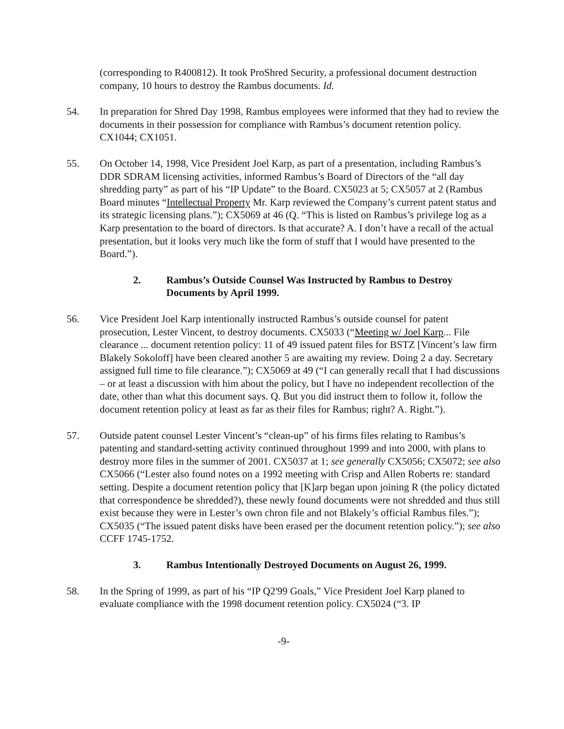(corresponding to R400812). It took ProShred Security, a professional document destruction company, 10 hours to destroy the Rambus documents. Id.
54. In preparation for Shred Day 1998, Rambus employees were informed that they had to review the documents in their possession for compliance with Rambus’s document retention policy. CX1044; CX1051.
55. On October 14, 1998, Vice President Joel Karp, as part of a presentation, including Rambus’s DDR SDRAM licensing activities, informed Rambus’s Board of Directors of the “all day shredding party” as part of his “IP Update” to the Board. CX5023 at 5; CX5057 at 2 (Rambus Board minutes “Intellectual Property Mr. Karp reviewed the Company’s current patent status and its strategic licensing plans.”); CX5069 at 46 (Q. “This is listed on Rambus’s privilege log as a Karp presentation to the board of directors. Is that accurate? A. I don’t have a recall of the actual presentation, but it looks very much like the form of stuff that I would have presented to the Board.”).
2. Rambus’s Outside Counsel Was Instructed by Rambus to Destroy Documents by April 1999.
56. Vice President Joel Karp intentionally instructed Rambus’s outside counsel for patent prosecution, Lester Vincent, to destroy documents. CX5033 (“Meeting w/ Joel Karp... File clearance ... document retention policy: 11 of 49 issued patent files for BSTZ [Vincent’s law firm Blakely Sokoloff] have been cleared another 5 are awaiting my review. Doing 2 a day. Secretary assigned full time to file clearance.”); CX5069 at 49 (“I can generally recall that I had discussions – or at least a discussion with him about the policy, but I have no independent recollection of the date, other than what this document says. Q. But you did instruct them to follow it, follow the document retention policy at least as far as their files for Rambus; right? A. Right.”).
57. Outside patent counsel Lester Vincent’s “clean-up” of his firms files relating to Rambus’s patenting and standard-setting activity continued throughout 1999 and into 2000, with plans to destroy more files in the summer of 2001. CX5037 at 1; see generally CX5056; CX5072; see also CX5066 (“Lester also found notes on a 1992 meeting with Crisp and Allen Roberts re: standard setting. Despite a document retention policy that [K]arp began upon joining R (the policy dictated that correspondence be shredded?), these newly found documents were not shredded and thus still exist because they were in Lester’s own chron file and not Blakely’s official Rambus files.”); CX5035 (“The issued patent disks have been erased per the document retention policy.”); see also CCFF 1745-1752.
3. Rambus Intentionally Destroyed Documents on August 26, 1999.
58. In the Spring of 1999, as part of his “IP Q2'99 Goals,” Vice President Joel Karp planed to evaluate compliance with the 1998 document retention policy. CX5024 (“3. IP
-9-